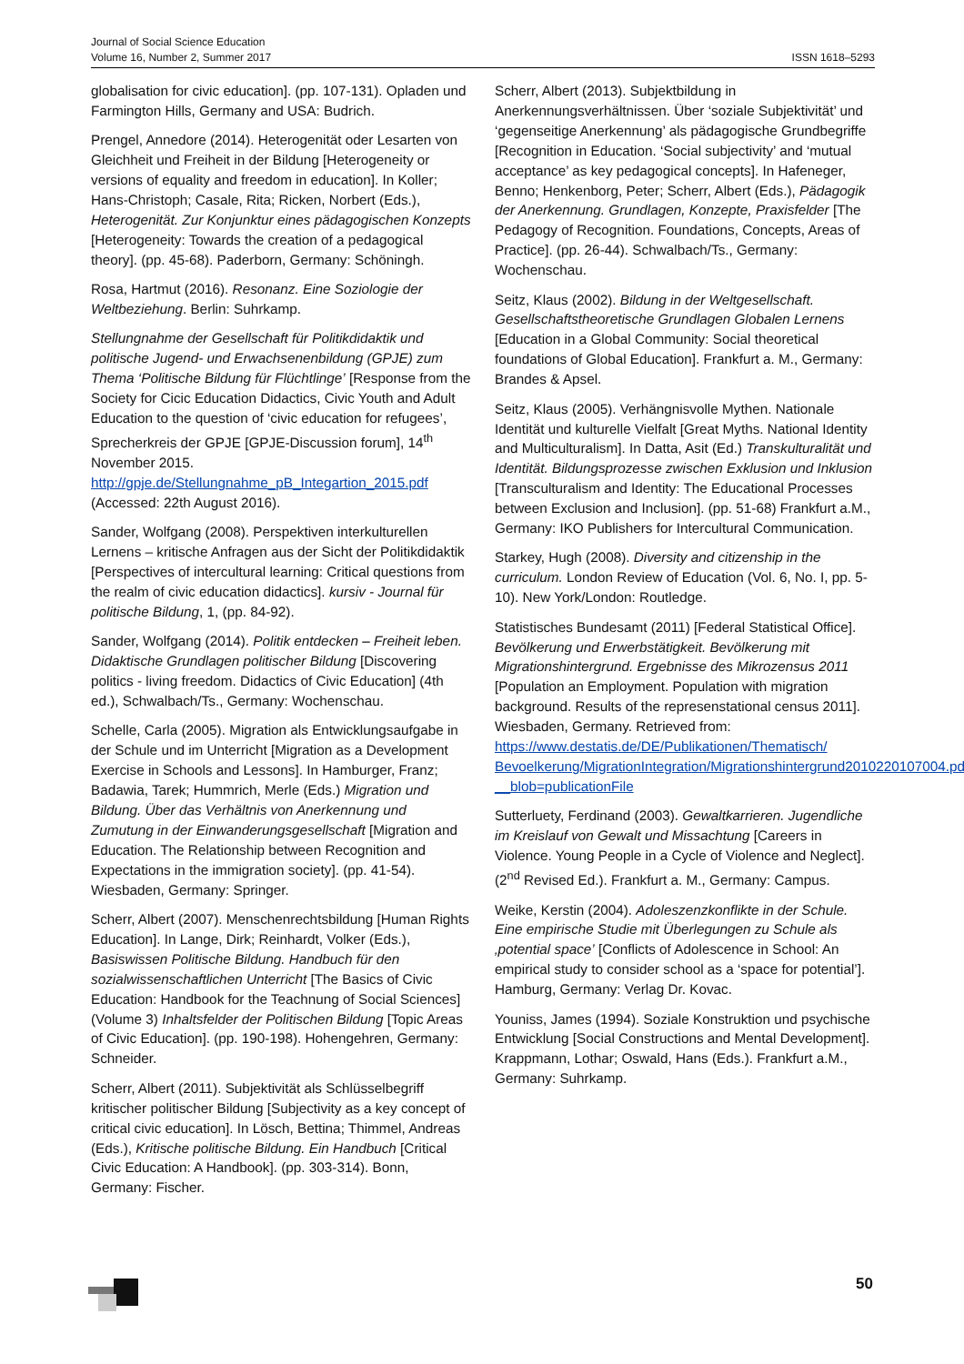Journal of Social Science Education
Volume 16, Number 2, Summer 2017
ISSN 1618–5293
globalisation for civic education]. (pp. 107-131). Opladen und Farmington Hills, Germany and USA: Budrich.
Prengel, Annedore (2014). Heterogenität oder Lesarten von Gleichheit und Freiheit in der Bildung [Heterogeneity or versions of equality and freedom in education]. In Koller; Hans-Christoph; Casale, Rita; Ricken, Norbert (Eds.), Heterogenität. Zur Konjunktur eines pädagogischen Konzepts [Heterogeneity: Towards the creation of a pedagogical theory]. (pp. 45-68). Paderborn, Germany: Schöningh.
Rosa, Hartmut (2016). Resonanz. Eine Soziologie der Weltbeziehung. Berlin: Suhrkamp.
Stellungnahme der Gesellschaft für Politikdidaktik und politische Jugend- und Erwachsenenbildung (GPJE) zum Thema ‘Politische Bildung für Flüchtlinge’ [Response from the Society for Cicic Education Didactics, Civic Youth and Adult Education to the question of ‘civic education for refugees’, Sprecherkreis der GPJE [GPJE-Discussion forum], 14<sup>th</sup> November 2015. http://gpje.de/Stellungnahme_pB_Integartion_2015.pdf (Accessed: 22th August 2016).
Sander, Wolfgang (2008). Perspektiven interkulturellen Lernens – kritische Anfragen aus der Sicht der Politikdidaktik [Perspectives of intercultural learning: Critical questions from the realm of civic education didactics]. kursiv - Journal für politische Bildung, 1, (pp. 84-92).
Sander, Wolfgang (2014). Politik entdecken – Freiheit leben. Didaktische Grundlagen politischer Bildung [Discovering politics - living freedom. Didactics of Civic Education] (4th ed.), Schwalbach/Ts., Germany: Wochenschau.
Schelle, Carla (2005). Migration als Entwicklungsaufgabe in der Schule und im Unterricht [Migration as a Development Exercise in Schools and Lessons]. In Hamburger, Franz; Badawia, Tarek; Hummrich, Merle (Eds.) Migration und Bildung. Über das Verhältnis von Anerkennung und Zumutung in der Einwanderungsgesellschaft [Migration and Education. The Relationship between Recognition and Expectations in the immigration society]. (pp. 41-54). Wiesbaden, Germany: Springer.
Scherr, Albert (2007). Menschenrechtsbildung [Human Rights Education]. In Lange, Dirk; Reinhardt, Volker (Eds.), Basiswissen Politische Bildung. Handbuch für den sozialwissenschaftlichen Unterricht [The Basics of Civic Education: Handbook for the Teachnung of Social Sciences] (Volume 3) Inhaltsfelder der Politischen Bildung [Topic Areas of Civic Education]. (pp. 190-198). Hohengehren, Germany: Schneider.
Scherr, Albert (2011). Subjektivität als Schlüsselbegriff kritischer politischer Bildung [Subjectivity as a key concept of critical civic education]. In Lösch, Bettina; Thimmel, Andreas (Eds.), Kritische politische Bildung. Ein Handbuch [Critical Civic Education: A Handbook]. (pp. 303-314). Bonn, Germany: Fischer.
Scherr, Albert (2013). Subjektbildung in Anerkennungsverhältnissen. Über ‘soziale Subjektivität’ und ‘gegenseitige Anerkennung’ als pädagogische Grundbegriffe [Recognition in Education. ‘Social subjectivity’ and ‘mutual acceptance’ as key pedagogical concepts]. In Hafeneger, Benno; Henkenborg, Peter; Scherr, Albert (Eds.), Pädagogik der Anerkennung. Grundlagen, Konzepte, Praxisfelder [The Pedagogy of Recognition. Foundations, Concepts, Areas of Practice]. (pp. 26-44). Schwalbach/Ts., Germany: Wochenschau.
Seitz, Klaus (2002). Bildung in der Weltgesellschaft. Gesellschaftstheoretische Grundlagen Globalen Lernens [Education in a Global Community: Social theoretical foundations of Global Education]. Frankfurt a. M., Germany: Brandes & Apsel.
Seitz, Klaus (2005). Verhängnisvolle Mythen. Nationale Identität und kulturelle Vielfalt [Great Myths. National Identity and Multiculturalism]. In Datta, Asit (Ed.) Transkulturalität und Identität. Bildungsprozesse zwischen Exklusion und Inklusion [Transculturalism and Identity: The Educational Processes between Exclusion and Inclusion]. (pp. 51-68) Frankfurt a.M., Germany: IKO Publishers for Intercultural Communication.
Starkey, Hugh (2008). Diversity and citizenship in the curriculum. London Review of Education (Vol. 6, No. I, pp. 5-10). New York/London: Routledge.
Statistisches Bundesamt (2011) [Federal Statistical Office]. Bevölkerung und Erwerbstätigkeit. Bevölkerung mit Migrationshintergrund. Ergebnisse des Mikrozensus 2011 [Population an Employment. Population with migration background. Results of the represenstational census 2011]. Wiesbaden, Germany. Retrieved from: https://www.destatis.de/DE/Publikationen/Thematisch/ Bevoelkerung/MigrationIntegration/Migrationshintergrund2010220107004.pdf?__blob=publicationFile
Sutterluety, Ferdinand (2003). Gewaltkarrieren. Jugendliche im Kreislauf von Gewalt und Missachtung [Careers in Violence. Young People in a Cycle of Violence and Neglect]. (2<sup>nd</sup> Revised Ed.). Frankfurt a. M., Germany: Campus.
Weike, Kerstin (2004). Adoleszenzkonflikte in der Schule. Eine empirische Studie mit Überlegungen zu Schule als ‚potential space’ [Conflicts of Adolescence in School: An empirical study to consider school as a ‘space for potential’]. Hamburg, Germany: Verlag Dr. Kovac.
Youniss, James (1994). Soziale Konstruktion und psychische Entwicklung [Social Constructions and Mental Development]. Krappmann, Lothar; Oswald, Hans (Eds.). Frankfurt a.M., Germany: Suhrkamp.
50